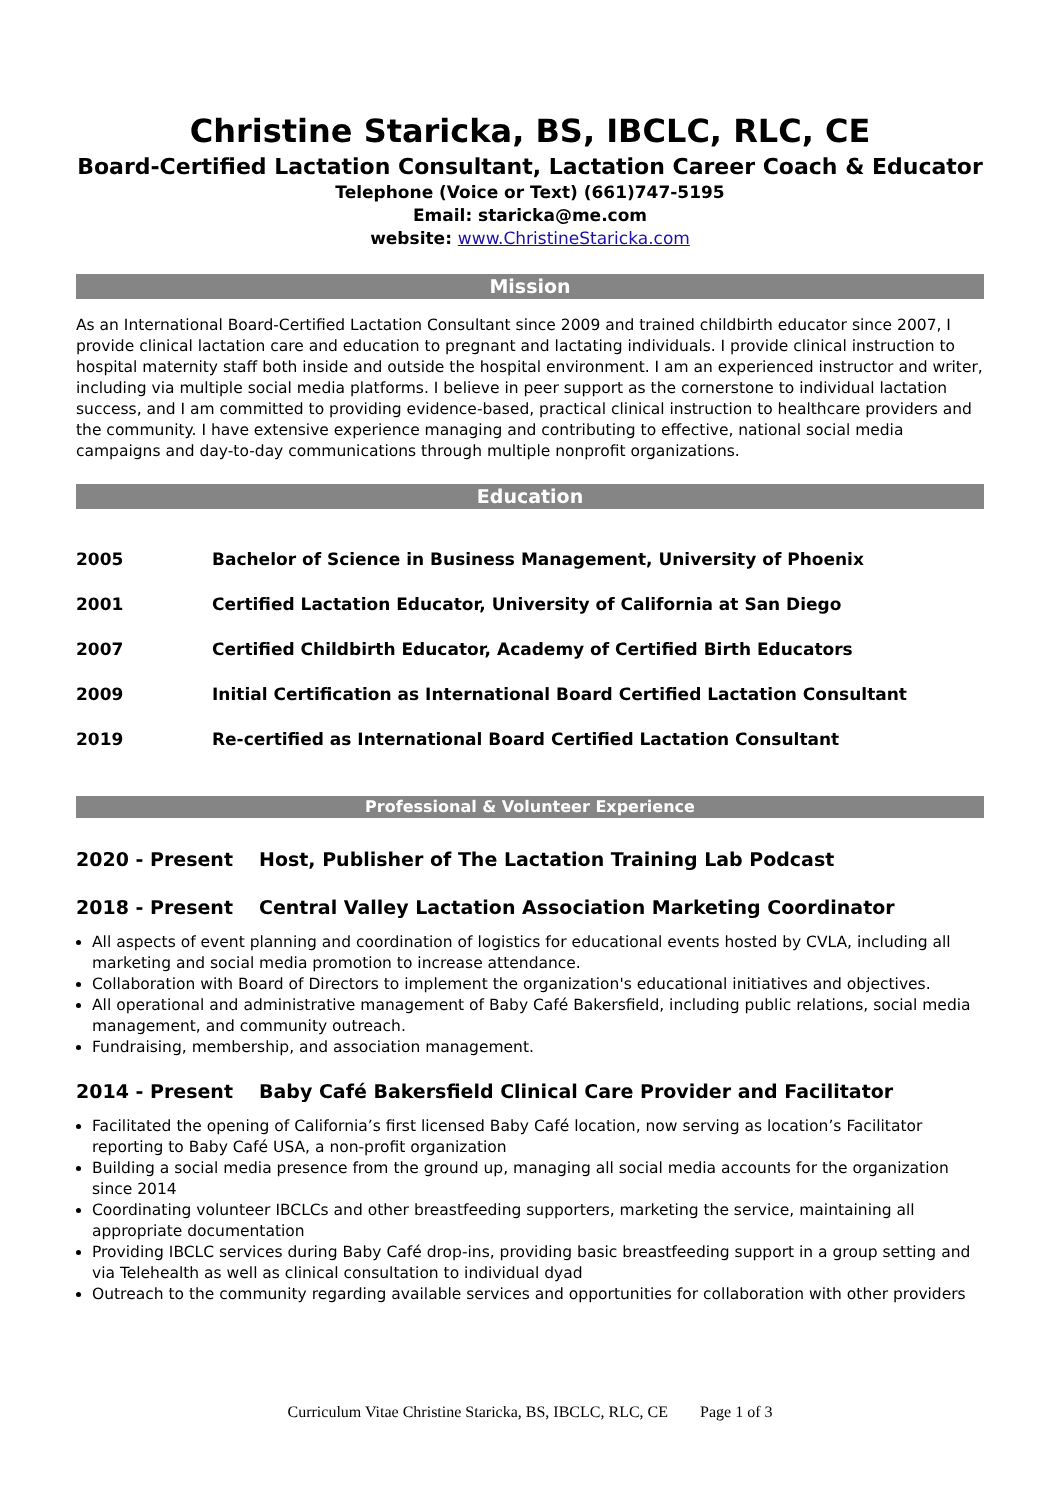Christine Staricka, BS, IBCLC, RLC, CE
Board-Certified Lactation Consultant, Lactation Career Coach & Educator
Telephone (Voice or Text) (661)747-5195
Email: staricka@me.com
website: www.ChristineStaricka.com
Mission
As an International Board-Certified Lactation Consultant since 2009 and trained childbirth educator since 2007, I provide clinical lactation care and education to pregnant and lactating individuals. I provide clinical instruction to hospital maternity staff both inside and outside the hospital environment. I am an experienced instructor and writer, including via multiple social media platforms. I believe in peer support as the cornerstone to individual lactation success, and I am committed to providing evidence-based, practical clinical instruction to healthcare providers and the community. I have extensive experience managing and contributing to effective, national social media campaigns and day-to-day communications through multiple nonprofit organizations.
Education
2005 Bachelor of Science in Business Management, University of Phoenix
2001 Certified Lactation Educator, University of California at San Diego
2007 Certified Childbirth Educator, Academy of Certified Birth Educators
2009 Initial Certification as International Board Certified Lactation Consultant
2019 Re-certified as International Board Certified Lactation Consultant
Professional & Volunteer Experience
2020 - Present Host, Publisher of The Lactation Training Lab Podcast
2018 - Present Central Valley Lactation Association Marketing Coordinator
All aspects of event planning and coordination of logistics for educational events hosted by CVLA, including all marketing and social media promotion to increase attendance.
Collaboration with Board of Directors to implement the organization's educational initiatives and objectives.
All operational and administrative management of Baby Café Bakersfield, including public relations, social media management, and community outreach.
Fundraising, membership, and association management.
2014 - Present Baby Café Bakersfield Clinical Care Provider and Facilitator
Facilitated the opening of California’s first licensed Baby Café location, now serving as location’s Facilitator reporting to Baby Café USA, a non-profit organization
Building a social media presence from the ground up, managing all social media accounts for the organization since 2014
Coordinating volunteer IBCLCs and other breastfeeding supporters, marketing the service, maintaining all appropriate documentation
Providing IBCLC services during Baby Café drop-ins, providing basic breastfeeding support in a group setting and via Telehealth as well as clinical consultation to individual dyad
Outreach to the community regarding available services and opportunities for collaboration with other providers
Curriculum Vitae Christine Staricka, BS, IBCLC, RLC, CE Page 1 of 3